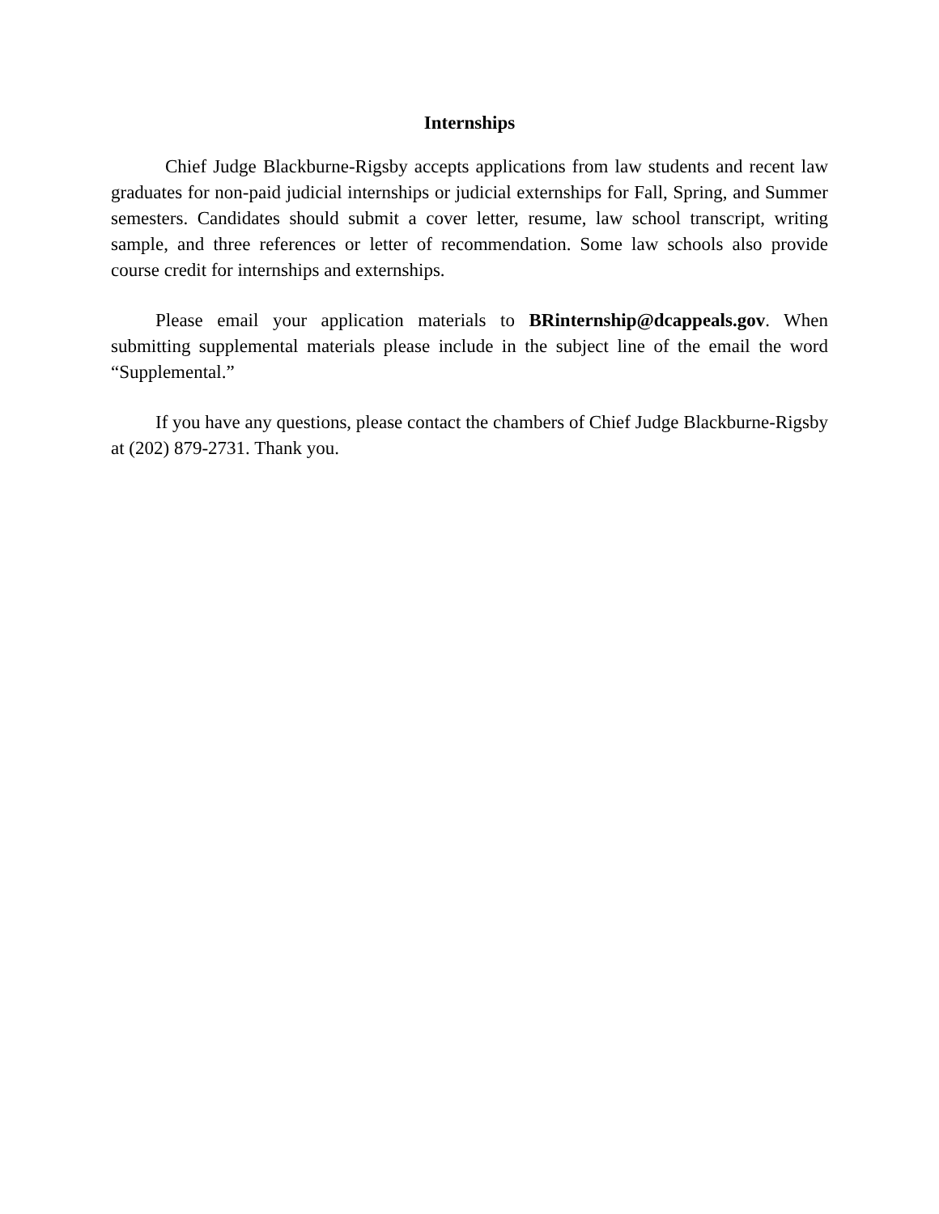Internships
Chief Judge Blackburne-Rigsby accepts applications from law students and recent law graduates for non-paid judicial internships or judicial externships for Fall, Spring, and Summer semesters. Candidates should submit a cover letter, resume, law school transcript, writing sample, and three references or letter of recommendation. Some law schools also provide course credit for internships and externships.
Please email your application materials to BRinternship@dcappeals.gov. When submitting supplemental materials please include in the subject line of the email the word “Supplemental.”
If you have any questions, please contact the chambers of Chief Judge Blackburne-Rigsby at (202) 879-2731. Thank you.